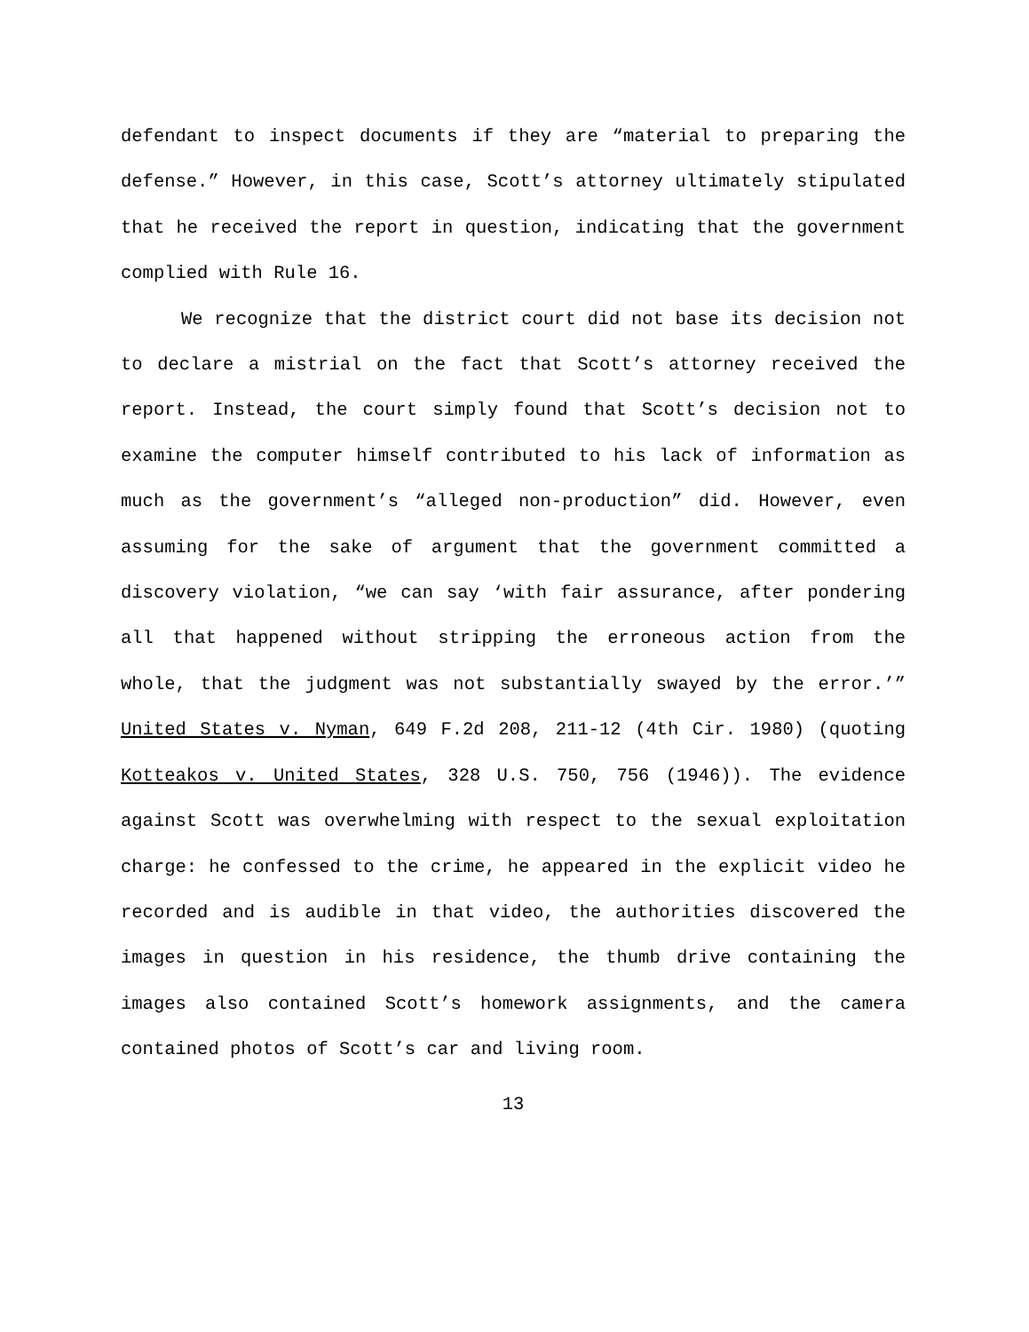defendant to inspect documents if they are “material to preparing the defense.” However, in this case, Scott’s attorney ultimately stipulated that he received the report in question, indicating that the government complied with Rule 16.
We recognize that the district court did not base its decision not to declare a mistrial on the fact that Scott’s attorney received the report. Instead, the court simply found that Scott’s decision not to examine the computer himself contributed to his lack of information as much as the government’s “alleged non-production” did. However, even assuming for the sake of argument that the government committed a discovery violation, “we can say ‘with fair assurance, after pondering all that happened without stripping the erroneous action from the whole, that the judgment was not substantially swayed by the error.’” United States v. Nyman, 649 F.2d 208, 211-12 (4th Cir. 1980) (quoting Kotteakos v. United States, 328 U.S. 750, 756 (1946)). The evidence against Scott was overwhelming with respect to the sexual exploitation charge: he confessed to the crime, he appeared in the explicit video he recorded and is audible in that video, the authorities discovered the images in question in his residence, the thumb drive containing the images also contained Scott’s homework assignments, and the camera contained photos of Scott’s car and living room.
13